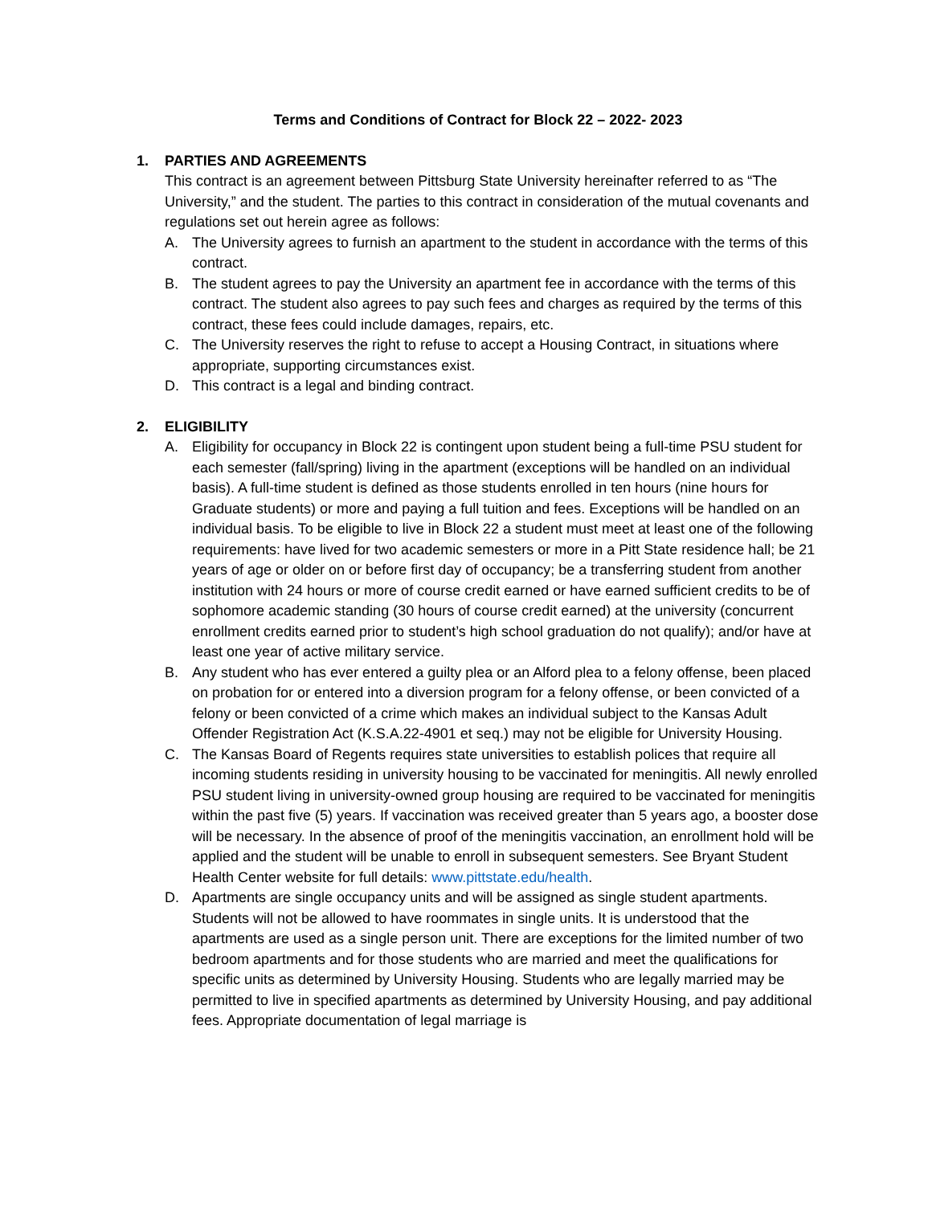Terms and Conditions of Contract for Block 22 – 2022- 2023
1. PARTIES AND AGREEMENTS
This contract is an agreement between Pittsburg State University hereinafter referred to as “The University,” and the student. The parties to this contract in consideration of the mutual covenants and regulations set out herein agree as follows:
A. The University agrees to furnish an apartment to the student in accordance with the terms of this contract.
B. The student agrees to pay the University an apartment fee in accordance with the terms of this contract. The student also agrees to pay such fees and charges as required by the terms of this contract, these fees could include damages, repairs, etc.
C. The University reserves the right to refuse to accept a Housing Contract, in situations where appropriate, supporting circumstances exist.
D. This contract is a legal and binding contract.
2. ELIGIBILITY
A. Eligibility for occupancy in Block 22 is contingent upon student being a full-time PSU student for each semester (fall/spring) living in the apartment (exceptions will be handled on an individual basis). A full-time student is defined as those students enrolled in ten hours (nine hours for Graduate students) or more and paying a full tuition and fees. Exceptions will be handled on an individual basis. To be eligible to live in Block 22 a student must meet at least one of the following requirements: have lived for two academic semesters or more in a Pitt State residence hall; be 21 years of age or older on or before first day of occupancy; be a transferring student from another institution with 24 hours or more of course credit earned or have earned sufficient credits to be of sophomore academic standing (30 hours of course credit earned) at the university (concurrent enrollment credits earned prior to student’s high school graduation do not qualify); and/or have at least one year of active military service.
B. Any student who has ever entered a guilty plea or an Alford plea to a felony offense, been placed on probation for or entered into a diversion program for a felony offense, or been convicted of a felony or been convicted of a crime which makes an individual subject to the Kansas Adult Offender Registration Act (K.S.A.22-4901 et seq.) may not be eligible for University Housing.
C. The Kansas Board of Regents requires state universities to establish polices that require all incoming students residing in university housing to be vaccinated for meningitis. All newly enrolled PSU student living in university-owned group housing are required to be vaccinated for meningitis within the past five (5) years. If vaccination was received greater than 5 years ago, a booster dose will be necessary. In the absence of proof of the meningitis vaccination, an enrollment hold will be applied and the student will be unable to enroll in subsequent semesters. See Bryant Student Health Center website for full details: www.pittstate.edu/health.
D. Apartments are single occupancy units and will be assigned as single student apartments. Students will not be allowed to have roommates in single units. It is understood that the apartments are used as a single person unit. There are exceptions for the limited number of two bedroom apartments and for those students who are married and meet the qualifications for specific units as determined by University Housing. Students who are legally married may be permitted to live in specified apartments as determined by University Housing, and pay additional fees. Appropriate documentation of legal marriage is